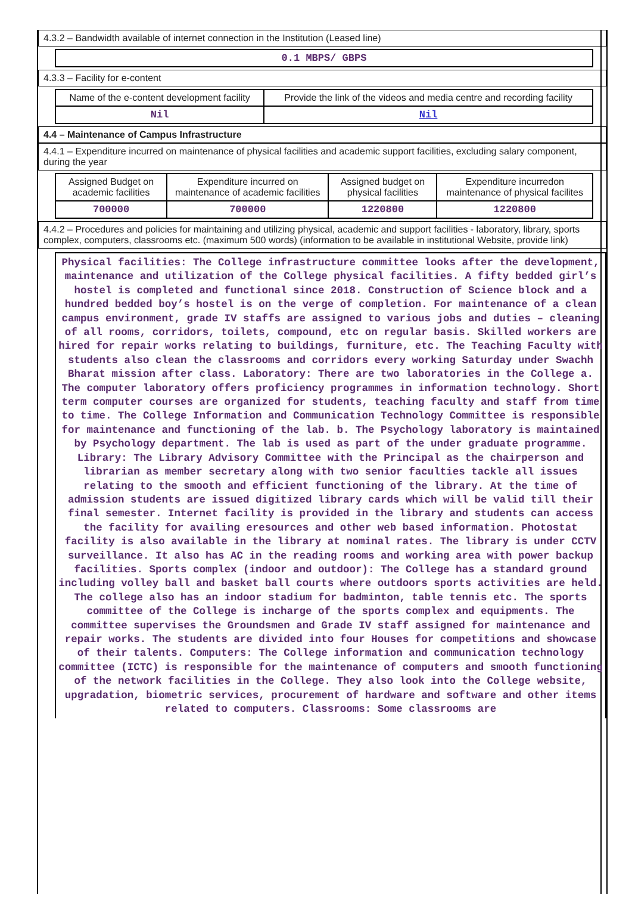4.3.2 – Bandwidth available of internet connection in the Institution (Leased line)
| 0.1 MBPS/ GBPS |
4.3.3 – Facility for e-content
| Name of the e-content development facility | Provide the link of the videos and media centre and recording facility |
| --- | --- |
| Nil | Nil |
4.4 – Maintenance of Campus Infrastructure
4.4.1 – Expenditure incurred on maintenance of physical facilities and academic support facilities, excluding salary component, during the year
| Assigned Budget on academic facilities | Expenditure incurred on maintenance of academic facilities | Assigned budget on physical facilities | Expenditure incurredon maintenance of physical facilites |
| --- | --- | --- | --- |
| 700000 | 700000 | 1220800 | 1220800 |
4.4.2 – Procedures and policies for maintaining and utilizing physical, academic and support facilities - laboratory, library, sports complex, computers, classrooms etc. (maximum 500 words) (information to be available in institutional Website, provide link)
Physical facilities: The College infrastructure committee looks after the development, maintenance and utilization of the College physical facilities. A fifty bedded girl’s hostel is completed and functional since 2018. Construction of Science block and a hundred bedded boy’s hostel is on the verge of completion. For maintenance of a clean campus environment, grade IV staffs are assigned to various jobs and duties – cleaning of all rooms, corridors, toilets, compound, etc on regular basis. Skilled workers are hired for repair works relating to buildings, furniture, etc. The Teaching Faculty with students also clean the classrooms and corridors every working Saturday under Swachh Bharat mission after class. Laboratory: There are two laboratories in the College a. The computer laboratory offers proficiency programmes in information technology. Short term computer courses are organized for students, teaching faculty and staff from time to time. The College Information and Communication Technology Committee is responsible for maintenance and functioning of the lab. b. The Psychology laboratory is maintained by Psychology department. The lab is used as part of the under graduate programme. Library: The Library Advisory Committee with the Principal as the chairperson and librarian as member secretary along with two senior faculties tackle all issues relating to the smooth and efficient functioning of the library. At the time of admission students are issued digitized library cards which will be valid till their final semester. Internet facility is provided in the library and students can access the facility for availing eresources and other web based information. Photostat facility is also available in the library at nominal rates. The library is under CCTV surveillance. It also has AC in the reading rooms and working area with power backup facilities. Sports complex (indoor and outdoor): The College has a standard ground including volley ball and basket ball courts where outdoors sports activities are held. The college also has an indoor stadium for badminton, table tennis etc. The sports committee of the College is incharge of the sports complex and equipments. The committee supervises the Groundsmen and Grade IV staff assigned for maintenance and repair works. The students are divided into four Houses for competitions and showcase of their talents. Computers: The College information and communication technology committee (ICTC) is responsible for the maintenance of computers and smooth functioning of the network facilities in the College. They also look into the College website, upgradation, biometric services, procurement of hardware and software and other items related to computers. Classrooms: Some classrooms are